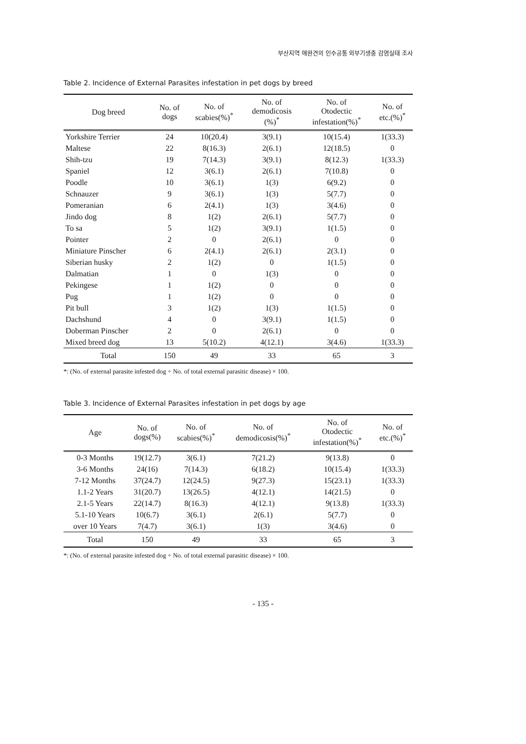부산지역 애완견의 인수공통 외부기생충 감염실태 조사
Table 2. Incidence of External Parasites infestation in pet dogs by breed
| Dog breed | No. of dogs | No. of scabies(%)<sup>*</sup> | No. of demodicosis (%)<sup>*</sup> | No. of Otodectic infestation(%)<sup>*</sup> | No. of etc.(%)<sup>*</sup> |
| --- | --- | --- | --- | --- | --- |
| Yorkshire Terrier | 24 | 10(20.4) | 3(9.1) | 10(15.4) | 1(33.3) |
| Maltese | 22 | 8(16.3) | 2(6.1) | 12(18.5) | 0 |
| Shih-tzu | 19 | 7(14.3) | 3(9.1) | 8(12.3) | 1(33.3) |
| Spaniel | 12 | 3(6.1) | 2(6.1) | 7(10.8) | 0 |
| Poodle | 10 | 3(6.1) | 1(3) | 6(9.2) | 0 |
| Schnauzer | 9 | 3(6.1) | 1(3) | 5(7.7) | 0 |
| Pomeranian | 6 | 2(4.1) | 1(3) | 3(4.6) | 0 |
| Jindo dog | 8 | 1(2) | 2(6.1) | 5(7.7) | 0 |
| To sa | 5 | 1(2) | 3(9.1) | 1(1.5) | 0 |
| Pointer | 2 | 0 | 2(6.1) | 0 | 0 |
| Miniature Pinscher | 6 | 2(4.1) | 2(6.1) | 2(3.1) | 0 |
| Siberian husky | 2 | 1(2) | 0 | 1(1.5) | 0 |
| Dalmatian | 1 | 0 | 1(3) | 0 | 0 |
| Pekingese | 1 | 1(2) | 0 | 0 | 0 |
| Pug | 1 | 1(2) | 0 | 0 | 0 |
| Pit bull | 3 | 1(2) | 1(3) | 1(1.5) | 0 |
| Dachshund | 4 | 0 | 3(9.1) | 1(1.5) | 0 |
| Doberman Pinscher | 2 | 0 | 2(6.1) | 0 | 0 |
| Mixed breed dog | 13 | 5(10.2) | 4(12.1) | 3(4.6) | 1(33.3) |
| Total | 150 | 49 | 33 | 65 | 3 |
*: (No. of external parasite infested dog ÷ No. of total external parasitic disease) × 100.
Table 3. Incidence of External Parasites infestation in pet dogs by age
| Age | No. of dogs(%) | No. of scabies(%)<sup>*</sup> | No. of demodicosis(%)<sup>*</sup> | No. of Otodectic infestation(%)<sup>*</sup> | No. of etc.(%)<sup>*</sup> |
| --- | --- | --- | --- | --- | --- |
| 0-3 Months | 19(12.7) | 3(6.1) | 7(21.2) | 9(13.8) | 0 |
| 3-6 Months | 24(16) | 7(14.3) | 6(18.2) | 10(15.4) | 1(33.3) |
| 7-12 Months | 37(24.7) | 12(24.5) | 9(27.3) | 15(23.1) | 1(33.3) |
| 1.1-2 Years | 31(20.7) | 13(26.5) | 4(12.1) | 14(21.5) | 0 |
| 2.1-5 Years | 22(14.7) | 8(16.3) | 4(12.1) | 9(13.8) | 1(33.3) |
| 5.1-10 Years | 10(6.7) | 3(6.1) | 2(6.1) | 5(7.7) | 0 |
| over 10 Years | 7(4.7) | 3(6.1) | 1(3) | 3(4.6) | 0 |
| Total | 150 | 49 | 33 | 65 | 3 |
*: (No. of external parasite infested dog ÷ No. of total external parasitic disease) × 100.
- 135 -